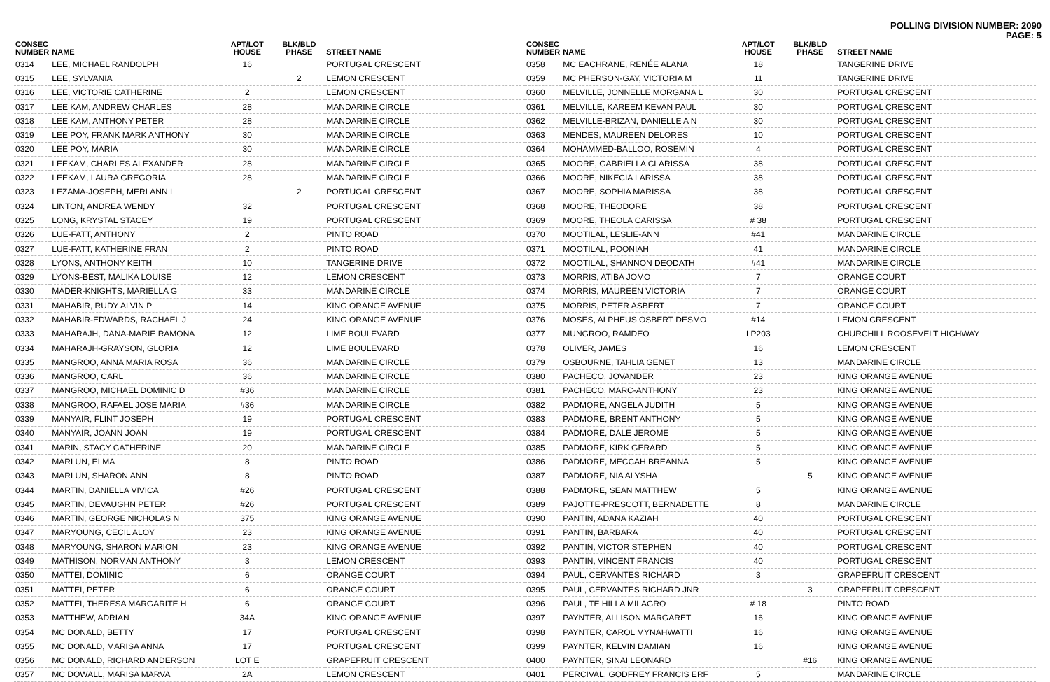POLLING DIVISION NUMBER: 2090
PAGE: 5
| CONSEC NUMBER | NAME | APT/LOT HOUSE | BLK/BLD PHASE | STREET NAME |
| --- | --- | --- | --- | --- |
| 0314 | LEE, MICHAEL RANDOLPH | 16 | | PORTUGAL CRESCENT |
| 0315 | LEE, SYLVANIA | | 2 | LEMON CRESCENT |
| 0316 | LEE, VICTORIE CATHERINE | 2 | | LEMON CRESCENT |
| 0317 | LEE KAM, ANDREW CHARLES | 28 | | MANDARINE CIRCLE |
| 0318 | LEE KAM, ANTHONY PETER | 28 | | MANDARINE CIRCLE |
| 0319 | LEE POY, FRANK MARK ANTHONY | 30 | | MANDARINE CIRCLE |
| 0320 | LEE POY, MARIA | 30 | | MANDARINE CIRCLE |
| 0321 | LEEKAM, CHARLES ALEXANDER | 28 | | MANDARINE CIRCLE |
| 0322 | LEEKAM, LAURA GREGORIA | 28 | | MANDARINE CIRCLE |
| 0323 | LEZAMA-JOSEPH, MERLANN L | | 2 | PORTUGAL CRESCENT |
| 0324 | LINTON, ANDREA WENDY | 32 | | PORTUGAL CRESCENT |
| 0325 | LONG, KRYSTAL STACEY | 19 | | PORTUGAL CRESCENT |
| 0326 | LUE-FATT, ANTHONY | 2 | | PINTO ROAD |
| 0327 | LUE-FATT, KATHERINE FRAN | 2 | | PINTO ROAD |
| 0328 | LYONS, ANTHONY KEITH | 10 | | TANGERINE DRIVE |
| 0329 | LYONS-BEST, MALIKA LOUISE | 12 | | LEMON CRESCENT |
| 0330 | MADER-KNIGHTS, MARIELLA G | 33 | | MANDARINE CIRCLE |
| 0331 | MAHABIR, RUDY ALVIN P | 14 | | KING ORANGE AVENUE |
| 0332 | MAHABIR-EDWARDS, RACHAEL J | 24 | | KING ORANGE AVENUE |
| 0333 | MAHARAJH, DANA-MARIE RAMONA | 12 | | LIME BOULEVARD |
| 0334 | MAHARAJH-GRAYSON, GLORIA | 12 | | LIME BOULEVARD |
| 0335 | MANGROO, ANNA MARIA ROSA | 36 | | MANDARINE CIRCLE |
| 0336 | MANGROO, CARL | 36 | | MANDARINE CIRCLE |
| 0337 | MANGROO, MICHAEL DOMINIC D | #36 | | MANDARINE CIRCLE |
| 0338 | MANGROO, RAFAEL JOSE MARIA | #36 | | MANDARINE CIRCLE |
| 0339 | MANYAIR, FLINT JOSEPH | 19 | | PORTUGAL CRESCENT |
| 0340 | MANYAIR, JOANN JOAN | 19 | | PORTUGAL CRESCENT |
| 0341 | MARIN, STACY CATHERINE | 20 | | MANDARINE CIRCLE |
| 0342 | MARLUN, ELMA | 8 | | PINTO ROAD |
| 0343 | MARLUN, SHARON ANN | 8 | | PINTO ROAD |
| 0344 | MARTIN, DANIELLA VIVICA | #26 | | PORTUGAL CRESCENT |
| 0345 | MARTIN, DEVAUGHN PETER | #26 | | PORTUGAL CRESCENT |
| 0346 | MARTIN, GEORGE NICHOLAS N | 375 | | KING ORANGE AVENUE |
| 0347 | MARYOUNG, CECIL ALOY | 23 | | KING ORANGE AVENUE |
| 0348 | MARYOUNG, SHARON MARION | 23 | | KING ORANGE AVENUE |
| 0349 | MATHISON, NORMAN ANTHONY | 3 | | LEMON CRESCENT |
| 0350 | MATTEI, DOMINIC | 6 | | ORANGE COURT |
| 0351 | MATTEI, PETER | 6 | | ORANGE COURT |
| 0352 | MATTEI, THERESA MARGARITE H | 6 | | ORANGE COURT |
| 0353 | MATTHEW, ADRIAN | 34A | | KING ORANGE AVENUE |
| 0354 | MC DONALD, BETTY | 17 | | PORTUGAL CRESCENT |
| 0355 | MC DONALD, MARISA ANNA | 17 | | PORTUGAL CRESCENT |
| 0356 | MC DONALD, RICHARD ANDERSON | LOT E | | GRAPEFRUIT CRESCENT |
| 0357 | MC DOWALL, MARISA MARVA | 2A | | LEMON CRESCENT |
| CONSEC NUMBER | NAME | APT/LOT HOUSE | BLK/BLD PHASE | STREET NAME |
| --- | --- | --- | --- | --- |
| 0358 | MC EACHRANE, RENÉE ALANA | 18 | | TANGERINE DRIVE |
| 0359 | MC PHERSON-GAY, VICTORIA M | 11 | | TANGERINE DRIVE |
| 0360 | MELVILLE, JONNELLE MORGANA L | 30 | | PORTUGAL CRESCENT |
| 0361 | MELVILLE, KAREEM KEVAN PAUL | 30 | | PORTUGAL CRESCENT |
| 0362 | MELVILLE-BRIZAN, DANIELLE A N | 30 | | PORTUGAL CRESCENT |
| 0363 | MENDES, MAUREEN DELORES | 10 | | PORTUGAL CRESCENT |
| 0364 | MOHAMMED-BALLOO, ROSEMIN | 4 | | PORTUGAL CRESCENT |
| 0365 | MOORE, GABRIELLA CLARISSA | 38 | | PORTUGAL CRESCENT |
| 0366 | MOORE, NIKECIA LARISSA | 38 | | PORTUGAL CRESCENT |
| 0367 | MOORE, SOPHIA MARISSA | 38 | | PORTUGAL CRESCENT |
| 0368 | MOORE, THEODORE | 38 | | PORTUGAL CRESCENT |
| 0369 | MOORE, THEOLA CARISSA | # 38 | | PORTUGAL CRESCENT |
| 0370 | MOOTILAL, LESLIE-ANN | #41 | | MANDARINE CIRCLE |
| 0371 | MOOTILAL, POONIAH | 41 | | MANDARINE CIRCLE |
| 0372 | MOOTILAL, SHANNON DEODATH | #41 | | MANDARINE CIRCLE |
| 0373 | MORRIS, ATIBA JOMO | 7 | | ORANGE COURT |
| 0374 | MORRIS, MAUREEN VICTORIA | 7 | | ORANGE COURT |
| 0375 | MORRIS, PETER ASBERT | 7 | | ORANGE COURT |
| 0376 | MOSES, ALPHEUS OSBERT DESMO | #14 | | LEMON CRESCENT |
| 0377 | MUNGROO, RAMDEO | LP203 | | CHURCHILL ROOSEVELT HIGHWAY |
| 0378 | OLIVER, JAMES | 16 | | LEMON CRESCENT |
| 0379 | OSBOURNE, TAHLIA GENET | 13 | | MANDARINE CIRCLE |
| 0380 | PACHECO, JOVANDER | 23 | | KING ORANGE AVENUE |
| 0381 | PACHECO, MARC-ANTHONY | 23 | | KING ORANGE AVENUE |
| 0382 | PADMORE, ANGELA JUDITH | 5 | | KING ORANGE AVENUE |
| 0383 | PADMORE, BRENT ANTHONY | 5 | | KING ORANGE AVENUE |
| 0384 | PADMORE, DALE JEROME | 5 | | KING ORANGE AVENUE |
| 0385 | PADMORE, KIRK GERARD | 5 | | KING ORANGE AVENUE |
| 0386 | PADMORE, MECCAH BREANNA | 5 | | KING ORANGE AVENUE |
| 0387 | PADMORE, NIA ALYSHA | | 5 | KING ORANGE AVENUE |
| 0388 | PADMORE, SEAN MATTHEW | 5 | | KING ORANGE AVENUE |
| 0389 | PAJOTTE-PRESCOTT, BERNADETTE | 8 | | MANDARINE CIRCLE |
| 0390 | PANTIN, ADANA KAZIAH | 40 | | PORTUGAL CRESCENT |
| 0391 | PANTIN, BARBARA | 40 | | PORTUGAL CRESCENT |
| 0392 | PANTIN, VICTOR STEPHEN | 40 | | PORTUGAL CRESCENT |
| 0393 | PANTIN, VINCENT FRANCIS | 40 | | PORTUGAL CRESCENT |
| 0394 | PAUL, CERVANTES RICHARD | 3 | | GRAPEFRUIT CRESCENT |
| 0395 | PAUL, CERVANTES RICHARD JNR | | 3 | GRAPEFRUIT CRESCENT |
| 0396 | PAUL, TE HILLA MILAGRO | # 18 | | PINTO ROAD |
| 0397 | PAYNTER, ALLISON MARGARET | 16 | | KING ORANGE AVENUE |
| 0398 | PAYNTER, CAROL MYNAHWATTI | 16 | | KING ORANGE AVENUE |
| 0399 | PAYNTER, KELVIN DAMIAN | 16 | | KING ORANGE AVENUE |
| 0400 | PAYNTER, SINAI LEONARD | | #16 | KING ORANGE AVENUE |
| 0401 | PERCIVAL, GODFREY FRANCIS ERF | 5 | | MANDARINE CIRCLE |